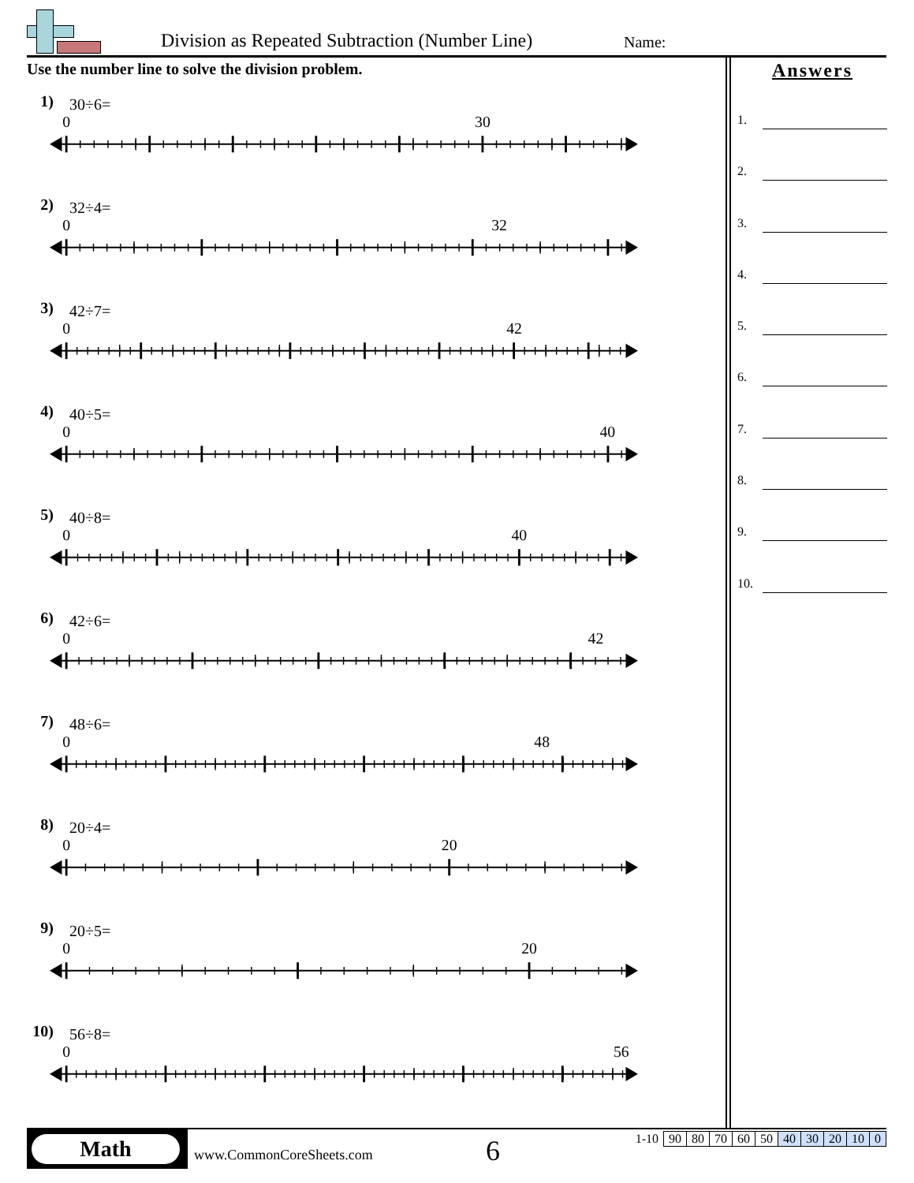Division as Repeated Subtraction (Number Line)
Name:
Use the number line to solve the division problem.
1)
30÷6=
0
30
2)
32÷4=
0
32
3)
42÷7=
0
42
4)
40÷5=
0
40
5)
40÷8=
0
40
6)
42÷6=
0
42
7)
48÷6=
0
48
8)
20÷4=
0
20
9)
20÷5=
0
20
10)
56÷8=
0
56
Answers
1.
2.
3.
4.
5.
6.
7.
8.
9.
10.
Math
www.CommonCoreSheets.com 6
| 1-10 | 90 | 80 | 70 | 60 | 50 | 40 | 30 | 20 | 10 | 0 |